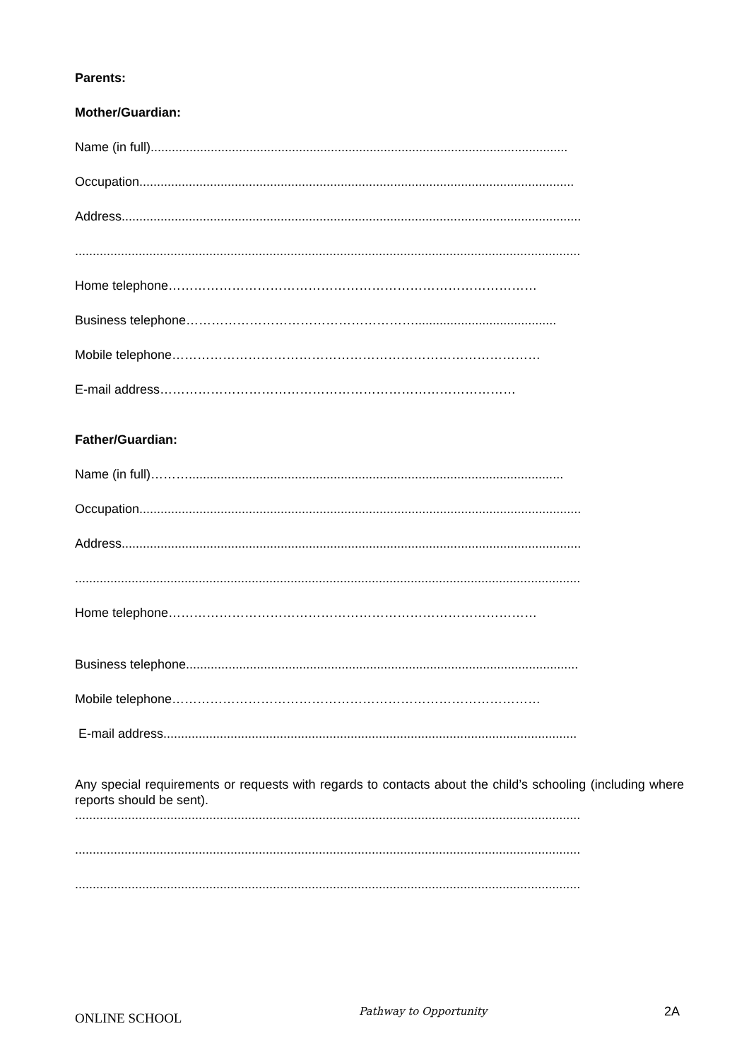Parents:
Mother/Guardian:
Name (in full)......................................................................................................................
Occupation...........................................................................................................................
Address..................................................................................................................................
...............................................................................................................................................
Home telephone……………………………………………………………………………
Business telephone………………………………………………........................................
Mobile telephone……………………………………………………………………………
E-mail address…………………………………………………………………………
Father/Guardian:
Name (in full)………..........................................................................................................
Occupation.............................................................................................................................
Address..................................................................................................................................
...............................................................................................................................................
Home telephone……………………………………………………………………………
Business telephone...............................................................................................................
Mobile telephone……………………………………………………………………………
E-mail address.....................................................................................................................
Any special requirements or requests with regards to contacts about the child’s schooling (including where reports should be sent).
...............................................................................................................................................
...............................................................................................................................................
...............................................................................................................................................
ONLINE SCHOOL Pathway to Opportunity 2A